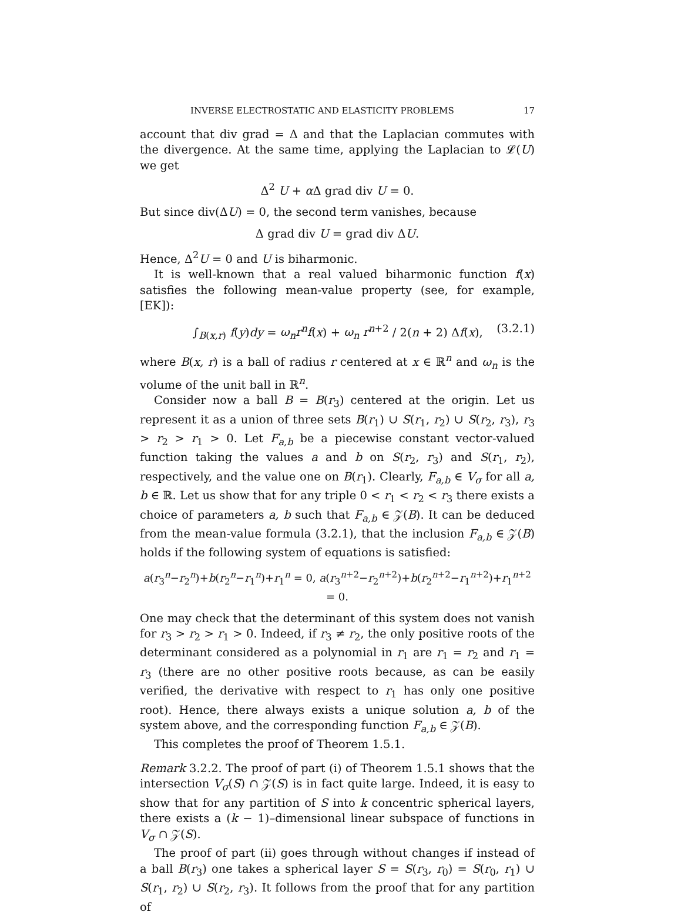INVERSE ELECTROSTATIC AND ELASTICITY PROBLEMS 17
account that div grad = Δ and that the Laplacian commutes with the divergence. At the same time, applying the Laplacian to 𝓛(U) we get
Δ<sup>2</sup> U + α Δ grad div U = 0.
But since div(ΔU) = 0, the second term vanishes, because
Δ grad div U = grad div ΔU.
Hence, Δ<sup>2</sup>U = 0 and U is biharmonic.
It is well-known that a real valued biharmonic function f(x) satisfies the following mean-value property (see, for example, [EK]):
∫<sub>B(x,r)</sub> f(y)dy = ω<sub>n</sub>r<sup>n</sup>f(x) + ω<sub>n</sub> r<sup>n+2</sup> / 2(n + 2) Δf(x), (3.2.1)
where B(x, r) is a ball of radius r centered at x ∈ ℝ<sup>n</sup> and ω<sub>n</sub> is the volume of the unit ball in ℝ<sup>n</sup>.
Consider now a ball B = B(r<sub>3</sub>) centered at the origin. Let us represent it as a union of three sets B(r<sub>1</sub>) ∪ S(r<sub>1</sub>, r<sub>2</sub>) ∪ S(r<sub>2</sub>, r<sub>3</sub>), r<sub>3</sub> > r<sub>2</sub> > r<sub>1</sub> > 0. Let F<sub>a,b</sub> be a piecewise constant vector-valued function taking the values a and b on S(r<sub>2</sub>, r<sub>3</sub>) and S(r<sub>1</sub>, r<sub>2</sub>), respectively, and the value one on B(r<sub>1</sub>). Clearly, F<sub>a,b</sub> ∈ V<sub>σ</sub> for all a, b ∈ ℝ. Let us show that for any triple 0 < r<sub>1</sub> < r<sub>2</sub> < r<sub>3</sub> there exists a choice of parameters a, b such that F<sub>a,b</sub> ∈ 𝒵(B). It can be deduced from the mean-value formula (3.2.1), that the inclusion F<sub>a,b</sub> ∈ 𝒵(B) holds if the following system of equations is satisfied:
a(r<sub>3</sub><sup>n</sup>−r<sub>2</sub><sup>n</sup>)+b(r<sub>2</sub><sup>n</sup>−r<sub>1</sub><sup>n</sup>)+r<sub>1</sub><sup>n</sup> = 0, a(r<sub>3</sub><sup>n+2</sup>−r<sub>2</sub><sup>n+2</sup>)+b(r<sub>2</sub><sup>n+2</sup>−r<sub>1</sub><sup>n+2</sup>)+r<sub>1</sub><sup>n+2</sup> = 0.
One may check that the determinant of this system does not vanish for r<sub>3</sub> > r<sub>2</sub> > r<sub>1</sub> > 0. Indeed, if r<sub>3</sub> ≠ r<sub>2</sub>, the only positive roots of the determinant considered as a polynomial in r<sub>1</sub> are r<sub>1</sub> = r<sub>2</sub> and r<sub>1</sub> = r<sub>3</sub> (there are no other positive roots because, as can be easily verified, the derivative with respect to r<sub>1</sub> has only one positive root). Hence, there always exists a unique solution a, b of the system above, and the corresponding function F<sub>a,b</sub> ∈ 𝒵(B).
This completes the proof of Theorem 1.5.1.
Remark 3.2.2. The proof of part (i) of Theorem 1.5.1 shows that the intersection V<sub>σ</sub>(S) ∩ 𝒵(S) is in fact quite large. Indeed, it is easy to show that for any partition of S into k concentric spherical layers, there exists a (k − 1)–dimensional linear subspace of functions in V<sub>σ</sub> ∩ 𝒵(S).
The proof of part (ii) goes through without changes if instead of a ball B(r<sub>3</sub>) one takes a spherical layer S = S(r<sub>3</sub>, r<sub>0</sub>) = S(r<sub>0</sub>, r<sub>1</sub>) ∪ S(r<sub>1</sub>, r<sub>2</sub>) ∪ S(r<sub>2</sub>, r<sub>3</sub>). It follows from the proof that for any partition of